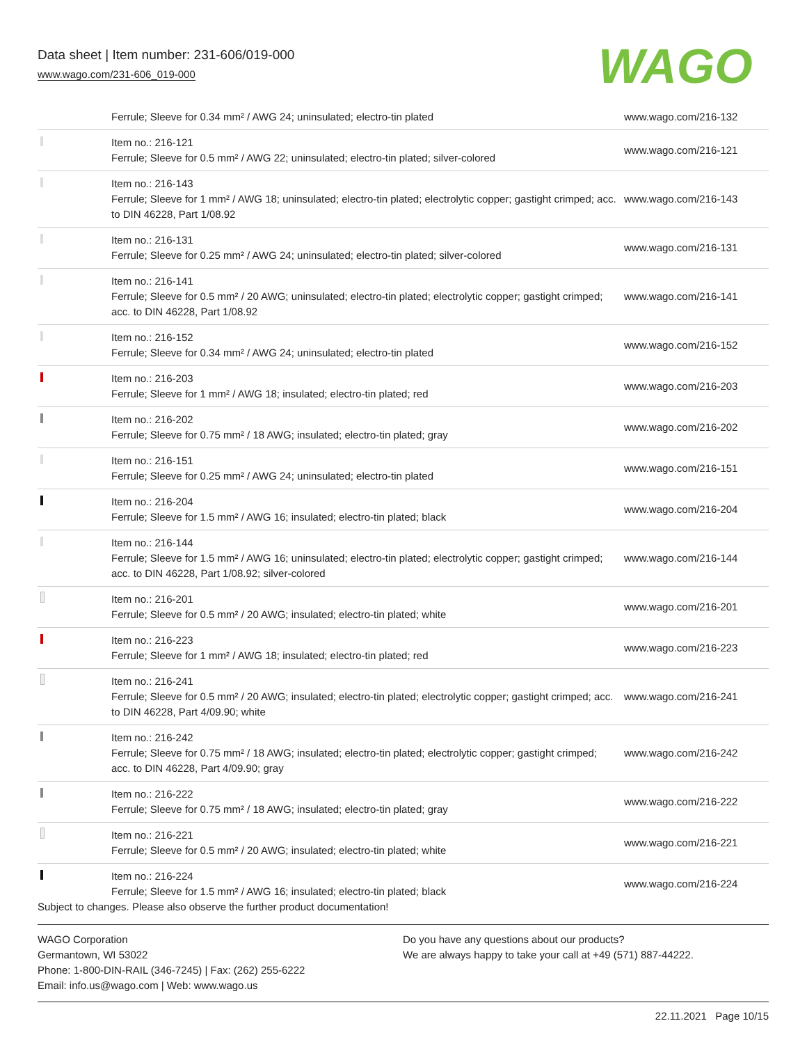Data sheet | Item number: 231-606/019-000
www.wago.com/231-606_019-000
WAGO
| | Ferrule; Sleeve for 0.34 mm² / AWG 24; uninsulated; electro-tin plated | www.wago.com/216-132 |
| | Item no.: 216-121 Ferrule; Sleeve for 0.5 mm² / AWG 22; uninsulated; electro-tin plated; silver-colored | www.wago.com/216-121 |
| | Item no.: 216-143 Ferrule; Sleeve for 1 mm² / AWG 18; uninsulated; electro-tin plated; electrolytic copper; gastight crimped; acc. to DIN 46228, Part 1/08.92 | www.wago.com/216-143 |
| | Item no.: 216-131 Ferrule; Sleeve for 0.25 mm² / AWG 24; uninsulated; electro-tin plated; silver-colored | www.wago.com/216-131 |
| | Item no.: 216-141 Ferrule; Sleeve for 0.5 mm² / 20 AWG; uninsulated; electro-tin plated; electrolytic copper; gastight crimped; acc. to DIN 46228, Part 1/08.92 | www.wago.com/216-141 |
| | Item no.: 216-152 Ferrule; Sleeve for 0.34 mm² / AWG 24; uninsulated; electro-tin plated | www.wago.com/216-152 |
| | Item no.: 216-203 Ferrule; Sleeve for 1 mm² / AWG 18; insulated; electro-tin plated; red | www.wago.com/216-203 |
| | Item no.: 216-202 Ferrule; Sleeve for 0.75 mm² / 18 AWG; insulated; electro-tin plated; gray | www.wago.com/216-202 |
| | Item no.: 216-151 Ferrule; Sleeve for 0.25 mm² / AWG 24; uninsulated; electro-tin plated | www.wago.com/216-151 |
| | Item no.: 216-204 Ferrule; Sleeve for 1.5 mm² / AWG 16; insulated; electro-tin plated; black | www.wago.com/216-204 |
| | Item no.: 216-144 Ferrule; Sleeve for 1.5 mm² / AWG 16; uninsulated; electro-tin plated; electrolytic copper; gastight crimped; acc. to DIN 46228, Part 1/08.92; silver-colored | www.wago.com/216-144 |
| | Item no.: 216-201 Ferrule; Sleeve for 0.5 mm² / 20 AWG; insulated; electro-tin plated; white | www.wago.com/216-201 |
| | Item no.: 216-223 Ferrule; Sleeve for 1 mm² / AWG 18; insulated; electro-tin plated; red | www.wago.com/216-223 |
| | Item no.: 216-241 Ferrule; Sleeve for 0.5 mm² / 20 AWG; insulated; electro-tin plated; electrolytic copper; gastight crimped; acc. to DIN 46228, Part 4/09.90; white | www.wago.com/216-241 |
| | Item no.: 216-242 Ferrule; Sleeve for 0.75 mm² / 18 AWG; insulated; electro-tin plated; electrolytic copper; gastight crimped; acc. to DIN 46228, Part 4/09.90; gray | www.wago.com/216-242 |
| | Item no.: 216-222 Ferrule; Sleeve for 0.75 mm² / 18 AWG; insulated; electro-tin plated; gray | www.wago.com/216-222 |
| | Item no.: 216-221 Ferrule; Sleeve for 0.5 mm² / 20 AWG; insulated; electro-tin plated; white | www.wago.com/216-221 |
| | Item no.: 216-224 Ferrule; Sleeve for 1.5 mm² / AWG 16; insulated; electro-tin plated; black | www.wago.com/216-224 |
Subject to changes. Please also observe the further product documentation!
WAGO Corporation
Germantown, WI 53022
Phone: 1-800-DIN-RAIL (346-7245) | Fax: (262) 255-6222
Email: info.us@wago.com | Web: www.wago.us
Do you have any questions about our products?
We are always happy to take your call at +49 (571) 887-44222.
22.11.2021 Page 10/15